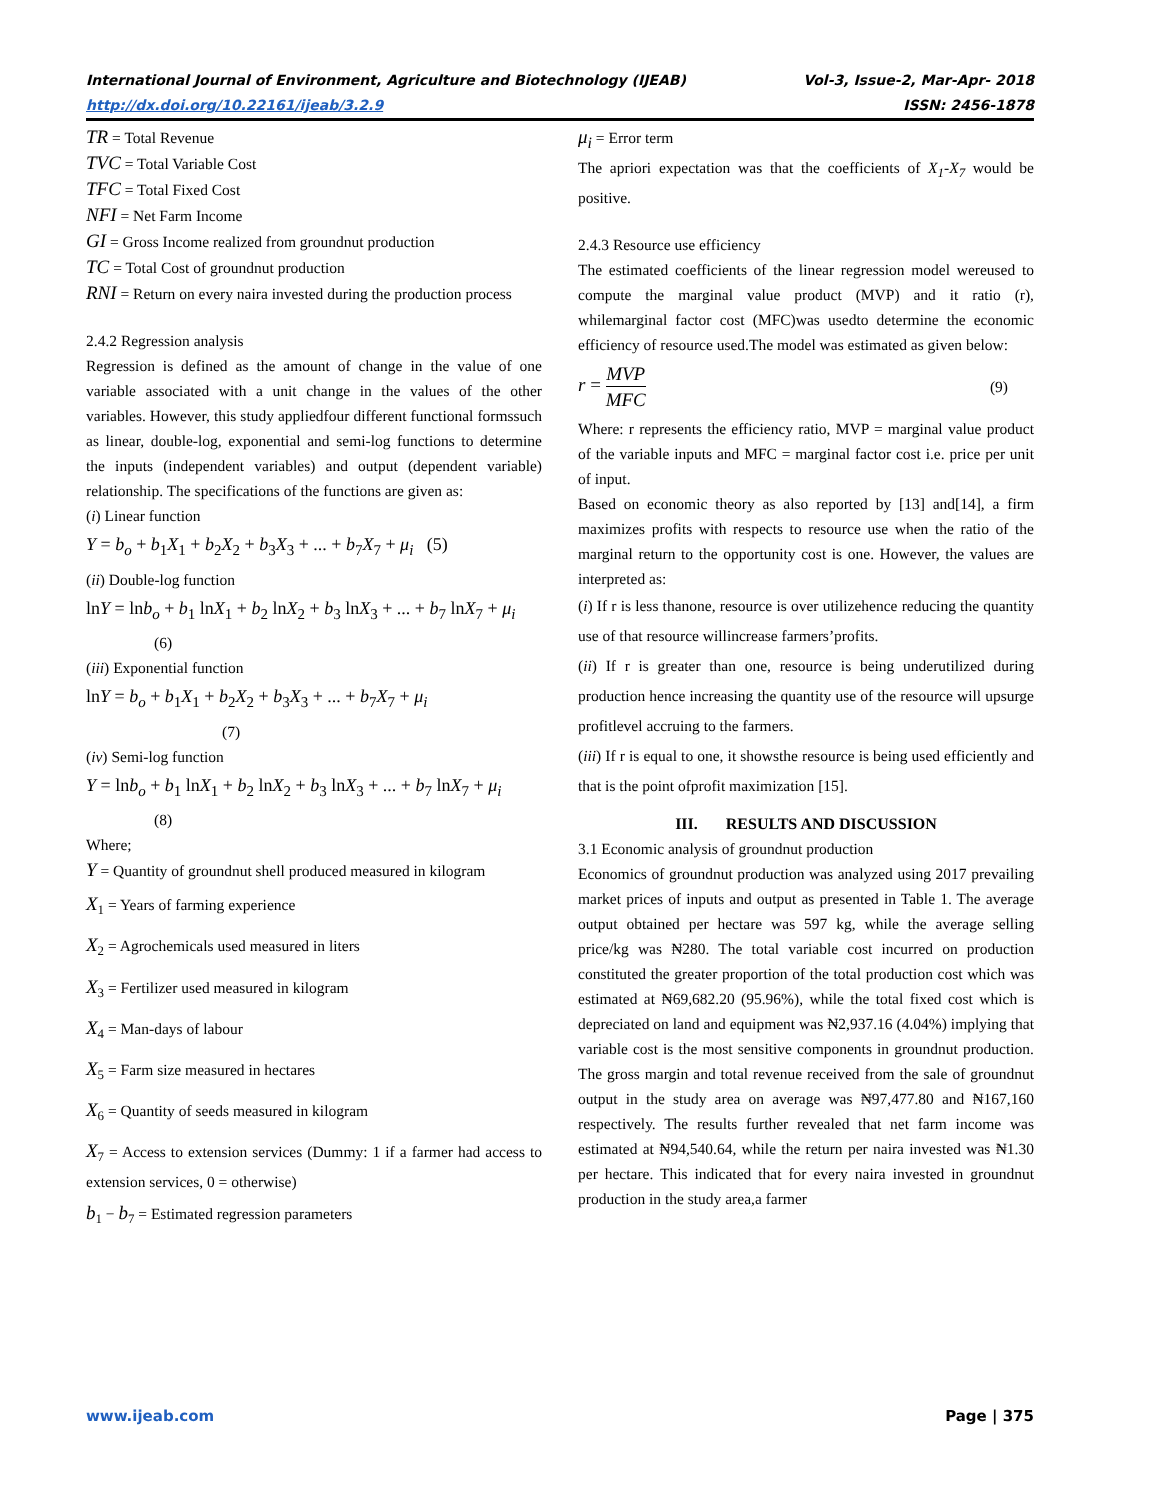International Journal of Environment, Agriculture and Biotechnology (IJEAB) Vol-3, Issue-2, Mar-Apr- 2018
http://dx.doi.org/10.22161/ijeab/3.2.9 ISSN: 2456-1878
TR = Total Revenue
TVC = Total Variable Cost
TFC = Total Fixed Cost
NFI = Net Farm Income
GI = Gross Income realized from groundnut production
TC = Total Cost of groundnut production
RNI = Return on every naira invested during the production process
2.4.2 Regression analysis
Regression is defined as the amount of change in the value of one variable associated with a unit change in the values of the other variables. However, this study appliedfour different functional formssuch as linear, double-log, exponential and semi-log functions to determine the inputs (independent variables) and output (dependent variable) relationship. The specifications of the functions are given as:
(i) Linear function
Y = b<sub>o</sub> + b<sub>1</sub>X<sub>1</sub> + b<sub>2</sub>X<sub>2</sub> + b<sub>3</sub>X<sub>3</sub> + ... + b<sub>7</sub>X<sub>7</sub> + μ<sub>i</sub> (5)
(ii) Double-log function
lnY = lnb<sub>o</sub> + b<sub>1</sub> lnX<sub>1</sub> + b<sub>2</sub> lnX<sub>2</sub> + b<sub>3</sub> lnX<sub>3</sub> + ... + b<sub>7</sub> lnX<sub>7</sub> + μ<sub>i</sub>
(6)
(iii) Exponential function
lnY = b<sub>o</sub> + b<sub>1</sub>X<sub>1</sub> + b<sub>2</sub>X<sub>2</sub> + b<sub>3</sub>X<sub>3</sub> + ... + b<sub>7</sub>X<sub>7</sub> + μ<sub>i</sub>
(7)
(iv) Semi-log function
Y = lnb<sub>o</sub> + b<sub>1</sub> lnX<sub>1</sub> + b<sub>2</sub> lnX<sub>2</sub> + b<sub>3</sub> lnX<sub>3</sub> + ... + b<sub>7</sub> lnX<sub>7</sub> + μ<sub>i</sub>
(8)
Where;
Y = Quantity of groundnut shell produced measured in kilogram
X<sub>1</sub> = Years of farming experience
X<sub>2</sub> = Agrochemicals used measured in liters
X<sub>3</sub> = Fertilizer used measured in kilogram
X<sub>4</sub> = Man-days of labour
X<sub>5</sub> = Farm size measured in hectares
X<sub>6</sub> = Quantity of seeds measured in kilogram
X<sub>7</sub> = Access to extension services (Dummy: 1 if a farmer had access to extension services, 0 = otherwise)
b<sub>1</sub> − b<sub>7</sub> = Estimated regression parameters
μ<sub>i</sub> = Error term
The apriori expectation was that the coefficients of X<sub>1</sub>-X<sub>7</sub> would be positive.
2.4.3 Resource use efficiency
The estimated coefficients of the linear regression model wereused to compute the marginal value product (MVP) and it ratio (r), whilemarginal factor cost (MFC)was usedto determine the economic efficiency of resource used.The model was estimated as given below:
r = MVP MFC (9)
Where: r represents the efficiency ratio, MVP = marginal value product of the variable inputs and MFC = marginal factor cost i.e. price per unit of input.
Based on economic theory as also reported by [13] and[14], a firm maximizes profits with respects to resource use when the ratio of the marginal return to the opportunity cost is one. However, the values are interpreted as:
(i) If r is less thanone, resource is over utilizehence reducing the quantity use of that resource willincrease farmers’profits.
(ii) If r is greater than one, resource is being underutilized during production hence increasing the quantity use of the resource will upsurge profitlevel accruing to the farmers.
(iii) If r is equal to one, it showsthe resource is being used efficiently and that is the point ofprofit maximization [15].
III. RESULTS AND DISCUSSION
3.1 Economic analysis of groundnut production
Economics of groundnut production was analyzed using 2017 prevailing market prices of inputs and output as presented in Table 1. The average output obtained per hectare was 597 kg, while the average selling price/kg was ₦280. The total variable cost incurred on production constituted the greater proportion of the total production cost which was estimated at ₦69,682.20 (95.96%), while the total fixed cost which is depreciated on land and equipment was ₦2,937.16 (4.04%) implying that variable cost is the most sensitive components in groundnut production. The gross margin and total revenue received from the sale of groundnut output in the study area on average was ₦97,477.80 and ₦167,160 respectively. The results further revealed that net farm income was estimated at ₦94,540.64, while the return per naira invested was ₦1.30 per hectare. This indicated that for every naira invested in groundnut production in the study area,a farmer
www.ijeab.com Page | 375